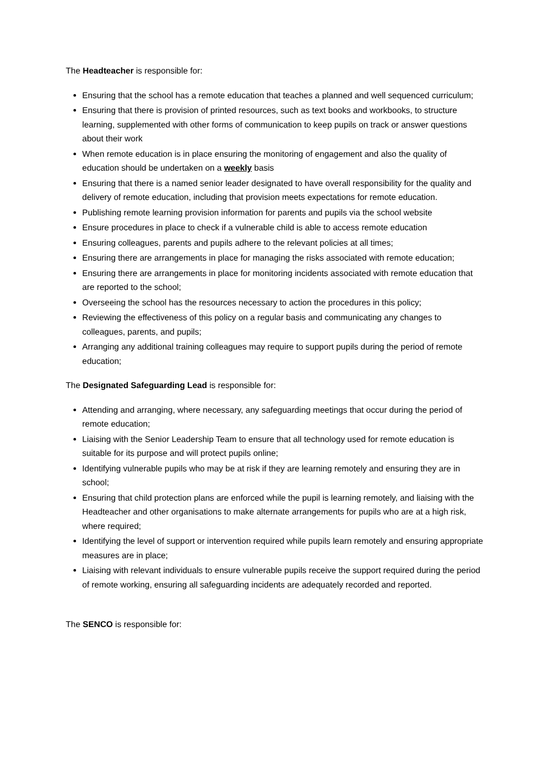The Headteacher is responsible for:
Ensuring that the school has a remote education that teaches a planned and well sequenced curriculum;
Ensuring that there is provision of printed resources, such as text books and workbooks, to structure learning, supplemented with other forms of communication to keep pupils on track or answer questions about their work
When remote education is in place ensuring the monitoring of engagement and also the quality of education should be undertaken on a weekly basis
Ensuring that there is a named senior leader designated to have overall responsibility for the quality and delivery of remote education, including that provision meets expectations for remote education.
Publishing remote learning provision information for parents and pupils via the school website
Ensure procedures in place to check if a vulnerable child is able to access remote education
Ensuring colleagues, parents and pupils adhere to the relevant policies at all times;
Ensuring there are arrangements in place for managing the risks associated with remote education;
Ensuring there are arrangements in place for monitoring incidents associated with remote education that are reported to the school;
Overseeing the school has the resources necessary to action the procedures in this policy;
Reviewing the effectiveness of this policy on a regular basis and communicating any changes to colleagues, parents, and pupils;
Arranging any additional training colleagues may require to support pupils during the period of remote education;
The Designated Safeguarding Lead is responsible for:
Attending and arranging, where necessary, any safeguarding meetings that occur during the period of remote education;
Liaising with the Senior Leadership Team to ensure that all technology used for remote education is suitable for its purpose and will protect pupils online;
Identifying vulnerable pupils who may be at risk if they are learning remotely and ensuring they are in school;
Ensuring that child protection plans are enforced while the pupil is learning remotely, and liaising with the Headteacher and other organisations to make alternate arrangements for pupils who are at a high risk, where required;
Identifying the level of support or intervention required while pupils learn remotely and ensuring appropriate measures are in place;
Liaising with relevant individuals to ensure vulnerable pupils receive the support required during the period of remote working, ensuring all safeguarding incidents are adequately recorded and reported.
The SENCO is responsible for: